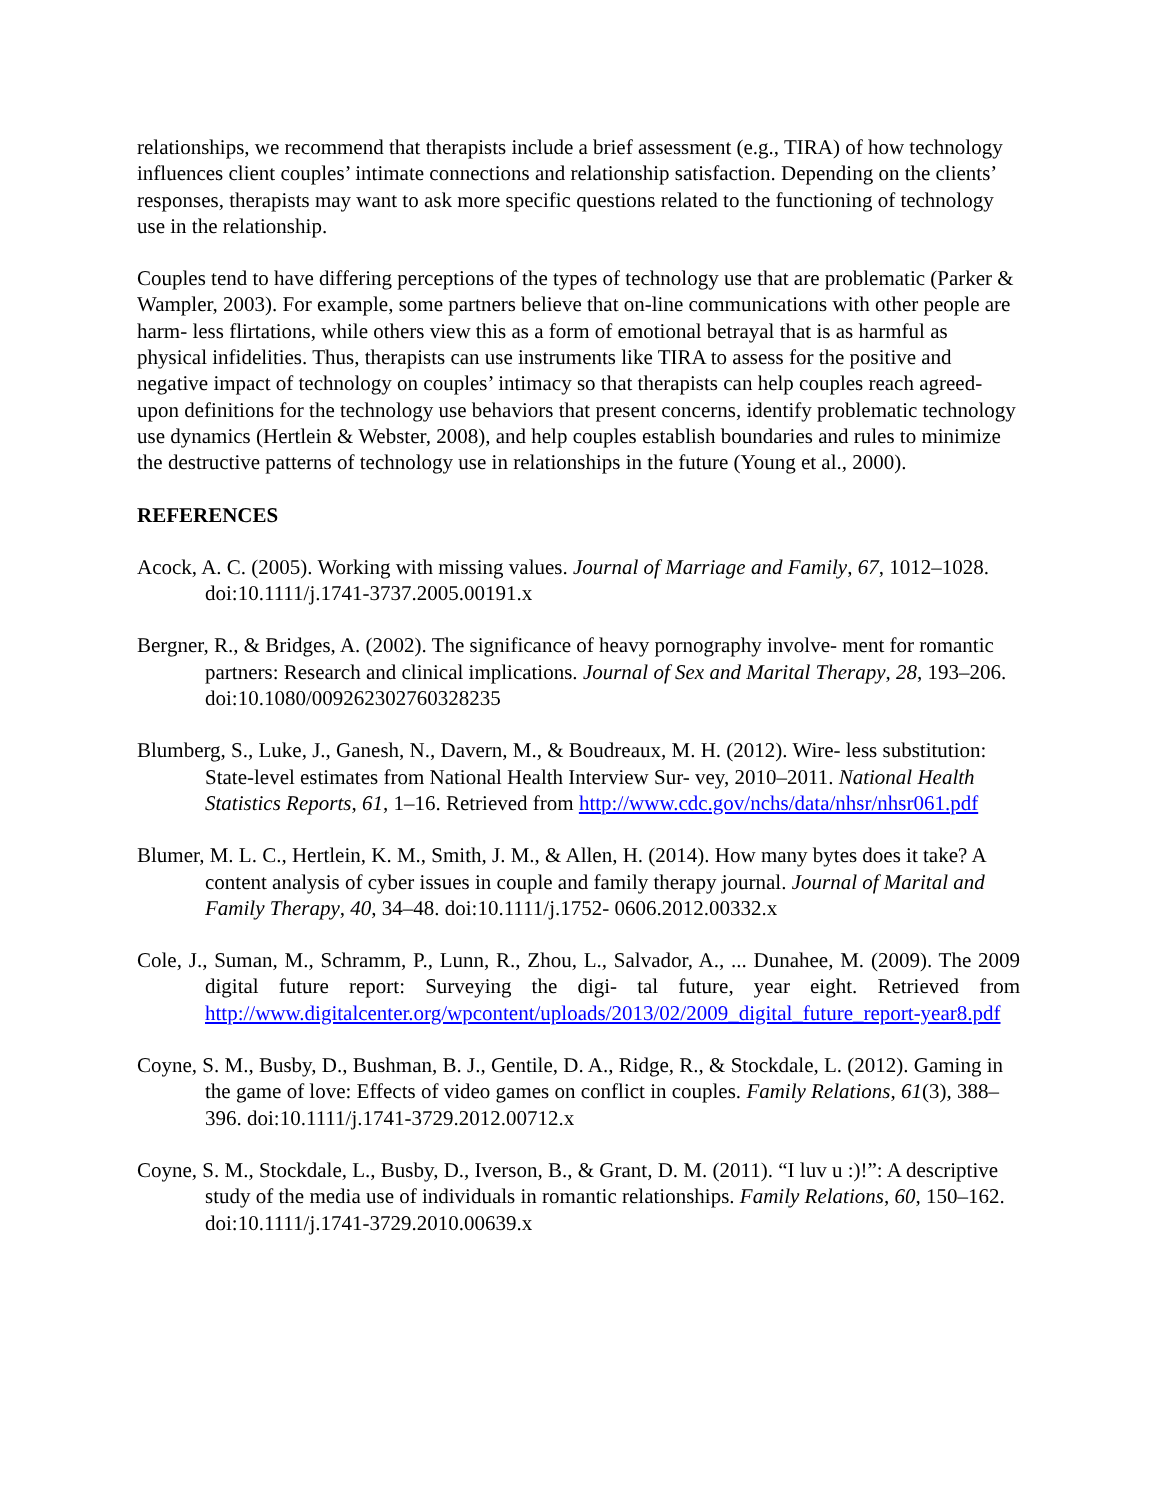relationships, we recommend that therapists include a brief assessment (e.g., TIRA) of how technology influences client couples’ intimate connections and relationship satisfaction. Depending on the clients’ responses, therapists may want to ask more specific questions related to the functioning of technology use in the relationship.
Couples tend to have differing perceptions of the types of technology use that are problematic (Parker & Wampler, 2003). For example, some partners believe that on-line communications with other people are harm- less flirtations, while others view this as a form of emotional betrayal that is as harmful as physical infidelities. Thus, therapists can use instruments like TIRA to assess for the positive and negative impact of technology on couples’ intimacy so that therapists can help couples reach agreed-upon definitions for the technology use behaviors that present concerns, identify problematic technology use dynamics (Hertlein & Webster, 2008), and help couples establish boundaries and rules to minimize the destructive patterns of technology use in relationships in the future (Young et al., 2000).
REFERENCES
Acock, A. C. (2005). Working with missing values. Journal of Marriage and Family, 67, 1012–1028. doi:10.1111/j.1741-3737.2005.00191.x
Bergner, R., & Bridges, A. (2002). The significance of heavy pornography involve- ment for romantic partners: Research and clinical implications. Journal of Sex and Marital Therapy, 28, 193–206. doi:10.1080/009262302760328235
Blumberg, S., Luke, J., Ganesh, N., Davern, M., & Boudreaux, M. H. (2012). Wire- less substitution: State-level estimates from National Health Interview Sur- vey, 2010–2011. National Health Statistics Reports, 61, 1–16. Retrieved from http://www.cdc.gov/nchs/data/nhsr/nhsr061.pdf
Blumer, M. L. C., Hertlein, K. M., Smith, J. M., & Allen, H. (2014). How many bytes does it take? A content analysis of cyber issues in couple and family therapy journal. Journal of Marital and Family Therapy, 40, 34–48. doi:10.1111/j.1752- 0606.2012.00332.x
Cole, J., Suman, M., Schramm, P., Lunn, R., Zhou, L., Salvador, A., ... Dunahee, M. (2009). The 2009 digital future report: Surveying the digi- tal future, year eight. Retrieved from http://www.digitalcenter.org/wpcontent/uploads/2013/02/2009_digital_future_report-year8.pdf
Coyne, S. M., Busby, D., Bushman, B. J., Gentile, D. A., Ridge, R., & Stockdale, L. (2012). Gaming in the game of love: Effects of video games on conflict in couples. Family Relations, 61(3), 388–396. doi:10.1111/j.1741-3729.2012.00712.x
Coyne, S. M., Stockdale, L., Busby, D., Iverson, B., & Grant, D. M. (2011). “I luv u :)!”: A descriptive study of the media use of individuals in romantic relationships. Family Relations, 60, 150–162. doi:10.1111/j.1741-3729.2010.00639.x